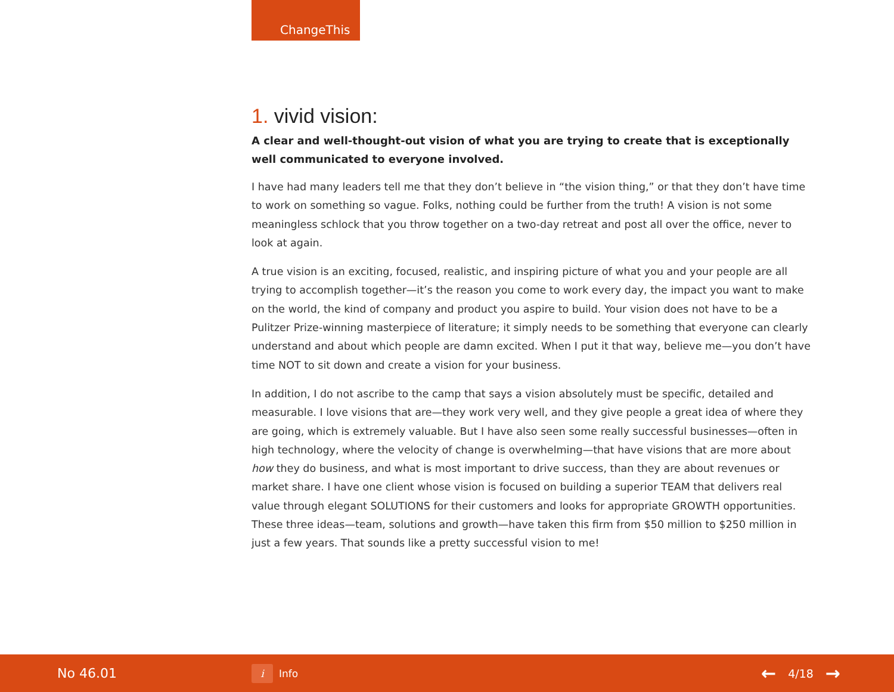ChangeThis
1. vivid vision:
A clear and well-thought-out vision of what you are trying to create that is exceptionally well communicated to everyone involved.
I have had many leaders tell me that they don’t believe in “the vision thing,” or that they don’t have time to work on something so vague. Folks, nothing could be further from the truth! A vision is not some meaningless schlock that you throw together on a two-day retreat and post all over the office, never to look at again.
A true vision is an exciting, focused, realistic, and inspiring picture of what you and your people are all trying to accomplish together—it’s the reason you come to work every day, the impact you want to make on the world, the kind of company and product you aspire to build. Your vision does not have to be a Pulitzer Prize-winning masterpiece of literature; it simply needs to be something that everyone can clearly understand and about which people are damn excited. When I put it that way, believe me—you don’t have time NOT to sit down and create a vision for your business.
In addition, I do not ascribe to the camp that says a vision absolutely must be specific, detailed and measurable. I love visions that are—they work very well, and they give people a great idea of where they are going, which is extremely valuable. But I have also seen some really successful businesses—often in high technology, where the velocity of change is overwhelming—that have visions that are more about how they do business, and what is most important to drive success, than they are about revenues or market share. I have one client whose vision is focused on building a superior TEAM that delivers real value through elegant SOLUTIONS for their customers and looks for appropriate GROWTH opportunities. These three ideas—team, solutions and growth—have taken this firm from $50 million to $250 million in just a few years. That sounds like a pretty successful vision to me!
No 46.01
i
Info
← 4/18 →